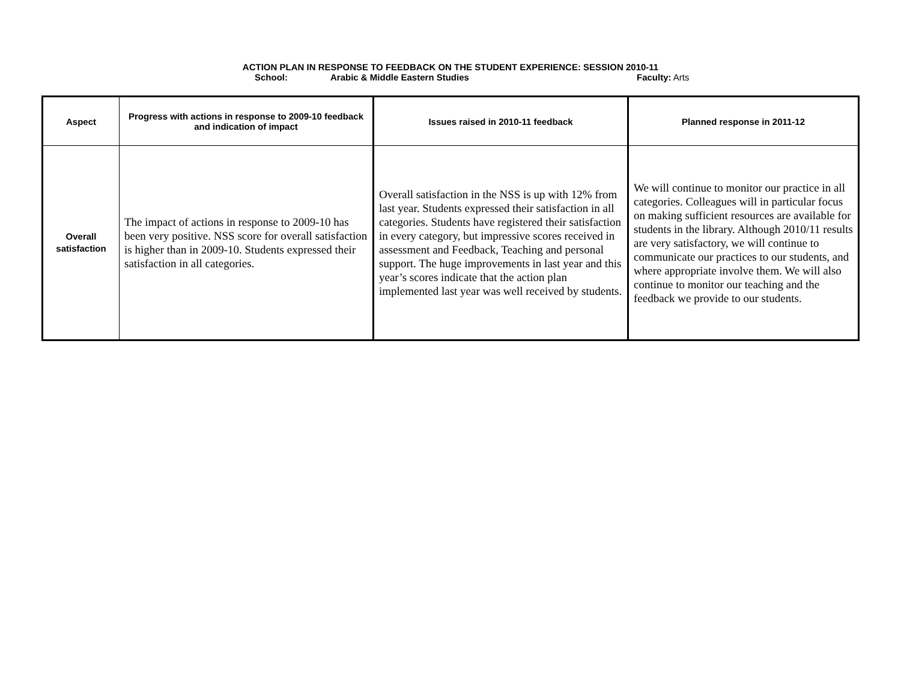ACTION PLAN IN RESPONSE TO FEEDBACK ON THE STUDENT EXPERIENCE: SESSION 2010-11
School: Arabic & Middle Eastern Studies Faculty: Arts
| Aspect | Progress with actions in response to 2009-10 feedback and indication of impact | Issues raised in 2010-11 feedback | Planned response in 2011-12 |
| --- | --- | --- | --- |
| Overall satisfaction | The impact of actions in response to 2009-10 has been very positive. NSS score for overall satisfaction is higher than in 2009-10. Students expressed their satisfaction in all categories. | Overall satisfaction in the NSS is up with 12% from last year. Students expressed their satisfaction in all categories. Students have registered their satisfaction in every category, but impressive scores received in assessment and Feedback, Teaching and personal support. The huge improvements in last year and this year’s scores indicate that the action plan implemented last year was well received by students. | We will continue to monitor our practice in all categories. Colleagues will in particular focus on making sufficient resources are available for students in the library. Although 2010/11 results are very satisfactory, we will continue to communicate our practices to our students, and where appropriate involve them. We will also continue to monitor our teaching and the feedback we provide to our students. |